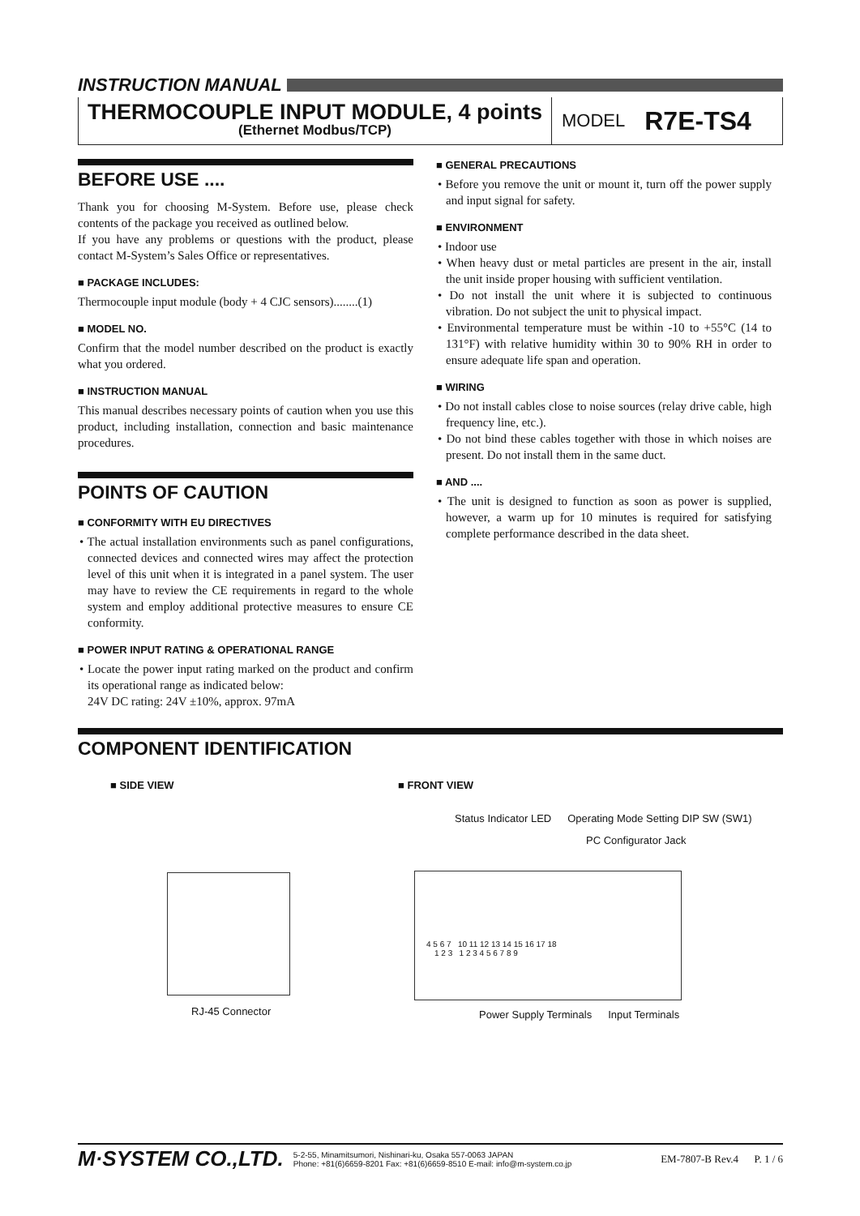INSTRUCTION MANUAL
THERMOCOUPLE INPUT MODULE, 4 points
(Ethernet Modbus/TCP)
MODEL R7E-TS4
BEFORE USE ....
Thank you for choosing M-System. Before use, please check contents of the package you received as outlined below.
If you have any problems or questions with the product, please contact M-System’s Sales Office or representatives.
■ PACKAGE INCLUDES:
Thermocouple input module (body + 4 CJC sensors)........(1)
■ MODEL NO.
Confirm that the model number described on the product is exactly what you ordered.
■ INSTRUCTION MANUAL
This manual describes necessary points of caution when you use this product, including installation, connection and basic maintenance procedures.
POINTS OF CAUTION
■ CONFORMITY WITH EU DIRECTIVES
• The actual installation environments such as panel configurations, connected devices and connected wires may affect the protection level of this unit when it is integrated in a panel system. The user may have to review the CE requirements in regard to the whole system and employ additional protective measures to ensure CE conformity.
■ POWER INPUT RATING & OPERATIONAL RANGE
• Locate the power input rating marked on the product and confirm its operational range as indicated below:
24V DC rating: 24V ±10%, approx. 97mA
■ GENERAL PRECAUTIONS
• Before you remove the unit or mount it, turn off the power supply and input signal for safety.
■ ENVIRONMENT
• Indoor use
• When heavy dust or metal particles are present in the air, install the unit inside proper housing with sufficient ventilation.
• Do not install the unit where it is subjected to continuous vibration. Do not subject the unit to physical impact.
• Environmental temperature must be within -10 to +55°C (14 to 131°F) with relative humidity within 30 to 90% RH in order to ensure adequate life span and operation.
■ WIRING
• Do not install cables close to noise sources (relay drive cable, high frequency line, etc.).
• Do not bind these cables together with those in which noises are present. Do not install them in the same duct.
■ AND ....
• The unit is designed to function as soon as power is supplied, however, a warm up for 10 minutes is required for satisfying complete performance described in the data sheet.
COMPONENT IDENTIFICATION
■ SIDE VIEW
RJ-45 Connector
■ FRONT VIEW
Status Indicator LED Operating Mode Setting DIP SW (SW1)
PC Configurator Jack
4 5 6 7 10 11 12 13 14 15 16 17 18
1 2 3 1 2 3 4 5 6 7 8 9
Power Supply Terminals Input Terminals
M·SYSTEM CO.,LTD. 5-2-55, Minamitsumori, Nishinari-ku, Osaka 557-0063 JAPAN
Phone: +81(6)6659-8201 Fax: +81(6)6659-8510 E-mail: info@m-system.co.jp EM-7807-B Rev.4 P. 1 / 6